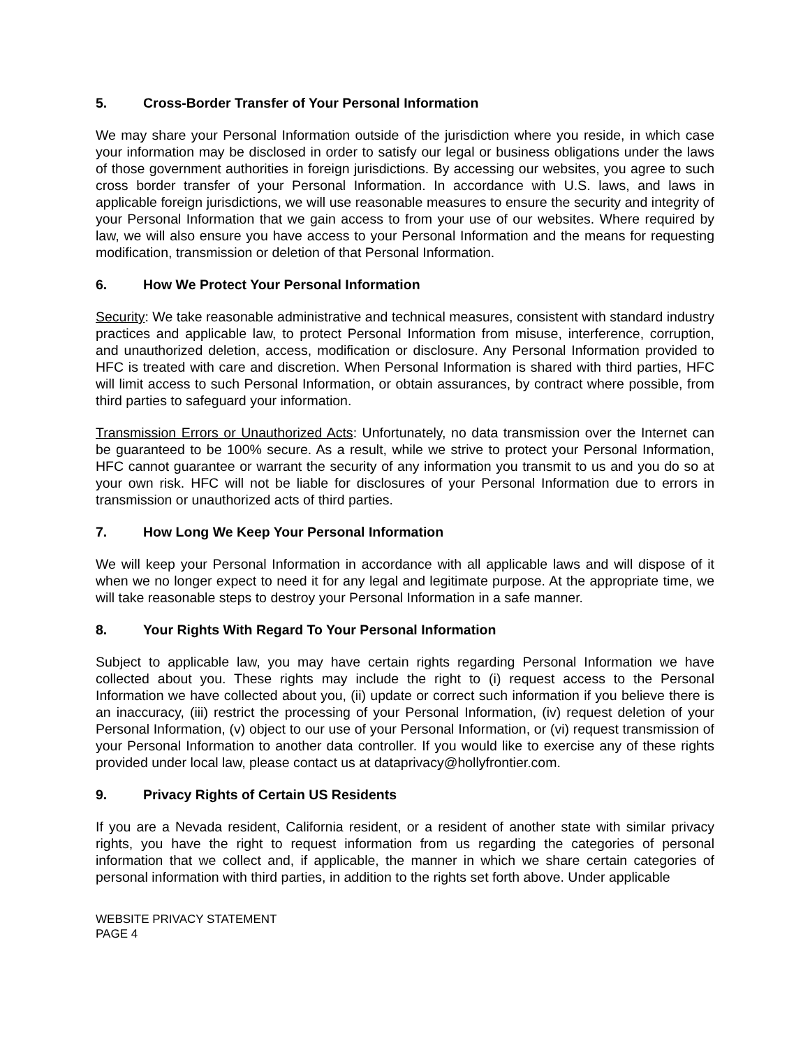5. Cross-Border Transfer of Your Personal Information
We may share your Personal Information outside of the jurisdiction where you reside, in which case your information may be disclosed in order to satisfy our legal or business obligations under the laws of those government authorities in foreign jurisdictions. By accessing our websites, you agree to such cross border transfer of your Personal Information. In accordance with U.S. laws, and laws in applicable foreign jurisdictions, we will use reasonable measures to ensure the security and integrity of your Personal Information that we gain access to from your use of our websites. Where required by law, we will also ensure you have access to your Personal Information and the means for requesting modification, transmission or deletion of that Personal Information.
6. How We Protect Your Personal Information
Security: We take reasonable administrative and technical measures, consistent with standard industry practices and applicable law, to protect Personal Information from misuse, interference, corruption, and unauthorized deletion, access, modification or disclosure. Any Personal Information provided to HFC is treated with care and discretion. When Personal Information is shared with third parties, HFC will limit access to such Personal Information, or obtain assurances, by contract where possible, from third parties to safeguard your information.
Transmission Errors or Unauthorized Acts: Unfortunately, no data transmission over the Internet can be guaranteed to be 100% secure. As a result, while we strive to protect your Personal Information, HFC cannot guarantee or warrant the security of any information you transmit to us and you do so at your own risk. HFC will not be liable for disclosures of your Personal Information due to errors in transmission or unauthorized acts of third parties.
7. How Long We Keep Your Personal Information
We will keep your Personal Information in accordance with all applicable laws and will dispose of it when we no longer expect to need it for any legal and legitimate purpose. At the appropriate time, we will take reasonable steps to destroy your Personal Information in a safe manner.
8. Your Rights With Regard To Your Personal Information
Subject to applicable law, you may have certain rights regarding Personal Information we have collected about you. These rights may include the right to (i) request access to the Personal Information we have collected about you, (ii) update or correct such information if you believe there is an inaccuracy, (iii) restrict the processing of your Personal Information, (iv) request deletion of your Personal Information, (v) object to our use of your Personal Information, or (vi) request transmission of your Personal Information to another data controller. If you would like to exercise any of these rights provided under local law, please contact us at dataprivacy@hollyfrontier.com.
9. Privacy Rights of Certain US Residents
If you are a Nevada resident, California resident, or a resident of another state with similar privacy rights, you have the right to request information from us regarding the categories of personal information that we collect and, if applicable, the manner in which we share certain categories of personal information with third parties, in addition to the rights set forth above. Under applicable
WEBSITE PRIVACY STATEMENT
PAGE 4